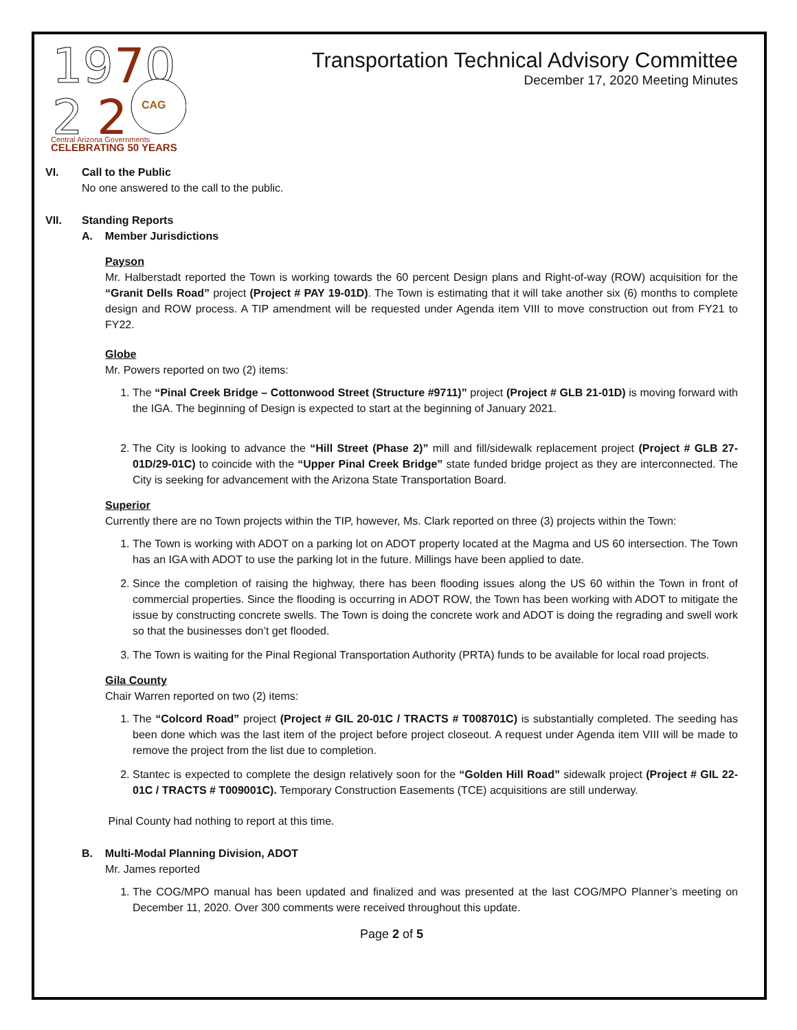19
7
0
2
2
CAG
Central Arizona Governments
CELEBRATING 50 YEARS
Transportation Technical Advisory Committee
December 17, 2020 Meeting Minutes
VI. Call to the Public
No one answered to the call to the public.
VII. Standing Reports
A. Member Jurisdictions
Payson
Mr. Halberstadt reported the Town is working towards the 60 percent Design plans and Right-of-way (ROW) acquisition for the “Granit Dells Road” project (Project # PAY 19-01D). The Town is estimating that it will take another six (6) months to complete design and ROW process. A TIP amendment will be requested under Agenda item VIII to move construction out from FY21 to FY22.
Globe
Mr. Powers reported on two (2) items:
1. The “Pinal Creek Bridge – Cottonwood Street (Structure #9711)” project (Project # GLB 21-01D) is moving forward with the IGA. The beginning of Design is expected to start at the beginning of January 2021.
2. The City is looking to advance the “Hill Street (Phase 2)” mill and fill/sidewalk replacement project (Project # GLB 27-01D/29-01C) to coincide with the “Upper Pinal Creek Bridge” state funded bridge project as they are interconnected. The City is seeking for advancement with the Arizona State Transportation Board.
Superior
Currently there are no Town projects within the TIP, however, Ms. Clark reported on three (3) projects within the Town:
1. The Town is working with ADOT on a parking lot on ADOT property located at the Magma and US 60 intersection. The Town has an IGA with ADOT to use the parking lot in the future. Millings have been applied to date.
2. Since the completion of raising the highway, there has been flooding issues along the US 60 within the Town in front of commercial properties. Since the flooding is occurring in ADOT ROW, the Town has been working with ADOT to mitigate the issue by constructing concrete swells. The Town is doing the concrete work and ADOT is doing the regrading and swell work so that the businesses don’t get flooded.
3. The Town is waiting for the Pinal Regional Transportation Authority (PRTA) funds to be available for local road projects.
Gila County
Chair Warren reported on two (2) items:
1. The “Colcord Road” project (Project # GIL 20-01C / TRACTS # T008701C) is substantially completed. The seeding has been done which was the last item of the project before project closeout. A request under Agenda item VIII will be made to remove the project from the list due to completion.
2. Stantec is expected to complete the design relatively soon for the “Golden Hill Road” sidewalk project (Project # GIL 22-01C / TRACTS # T009001C). Temporary Construction Easements (TCE) acquisitions are still underway.
Pinal County had nothing to report at this time.
B. Multi-Modal Planning Division, ADOT
Mr. James reported
1. The COG/MPO manual has been updated and finalized and was presented at the last COG/MPO Planner’s meeting on December 11, 2020. Over 300 comments were received throughout this update.
Page 2 of 5